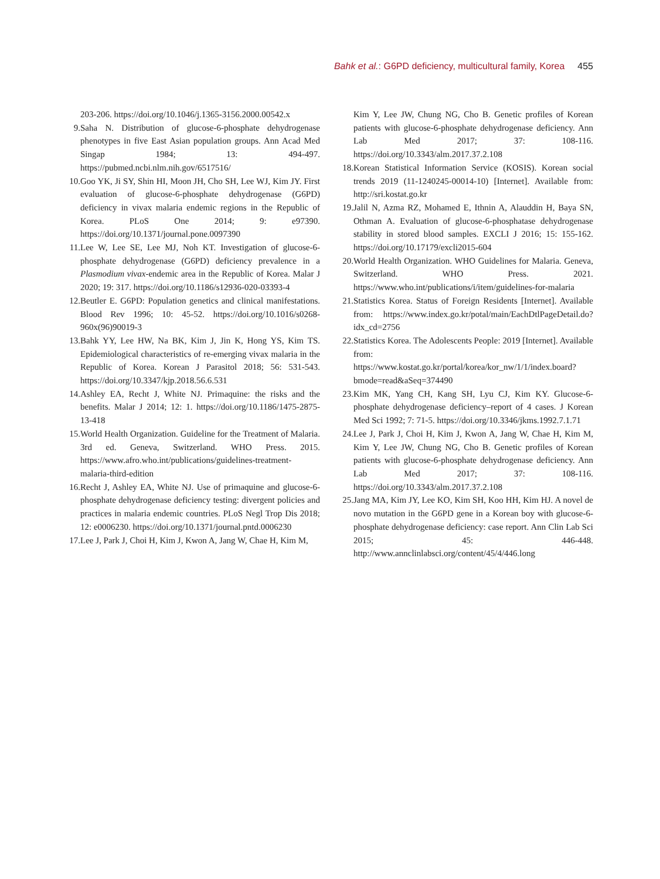Bahk et al.: G6PD deficiency, multicultural family, Korea 455
203-206. https://doi.org/10.1046/j.1365-3156.2000.00542.x
9. Saha N. Distribution of glucose-6-phosphate dehydrogenase phenotypes in five East Asian population groups. Ann Acad Med Singap 1984; 13: 494-497. https://pubmed.ncbi.nlm.nih.gov/6517516/
10.
Goo YK, Ji SY, Shin HI, Moon JH, Cho SH, Lee WJ, Kim JY. First evaluation of glucose-6-phosphate dehydrogenase (G6PD) deficiency in vivax malaria endemic regions in the Republic of Korea. PLoS One 2014; 9: e97390. https://doi.org/10.1371/journal.pone.0097390
11.
Lee W, Lee SE, Lee MJ, Noh KT. Investigation of glucose-6-phosphate dehydrogenase (G6PD) deficiency prevalence in a Plasmodium vivax-endemic area in the Republic of Korea. Malar J 2020; 19: 317. https://doi.org/10.1186/s12936-020-03393-4
12.
Beutler E. G6PD: Population genetics and clinical manifestations. Blood Rev 1996; 10: 45-52. https://doi.org/10.1016/s0268-960x(96)90019-3
13.
Bahk YY, Lee HW, Na BK, Kim J, Jin K, Hong YS, Kim TS. Epidemiological characteristics of re-emerging vivax malaria in the Republic of Korea. Korean J Parasitol 2018; 56: 531-543. https://doi.org/10.3347/kjp.2018.56.6.531
14.
Ashley EA, Recht J, White NJ. Primaquine: the risks and the benefits. Malar J 2014; 12: 1. https://doi.org/10.1186/1475-2875-13-418
15.
World Health Organization. Guideline for the Treatment of Malaria. 3rd ed. Geneva, Switzerland. WHO Press. 2015. https://www.afro.who.int/publications/guidelines-treatment-malaria-third-edition
16.
Recht J, Ashley EA, White NJ. Use of primaquine and glucose-6-phosphate dehydrogenase deficiency testing: divergent policies and practices in malaria endemic countries. PLoS Negl Trop Dis 2018; 12: e0006230. https://doi.org/10.1371/journal.pntd.0006230
17.
Lee J, Park J, Choi H, Kim J, Kwon A, Jang W, Chae H, Kim M,
Kim Y, Lee JW, Chung NG, Cho B. Genetic profiles of Korean patients with glucose-6-phosphate dehydrogenase deficiency. Ann Lab Med 2017; 37: 108-116. https://doi.org/10.3343/alm.2017.37.2.108
18.
Korean Statistical Information Service (KOSIS). Korean social trends 2019 (11-1240245-00014-10) [Internet]. Available from: http://sri.kostat.go.kr
19.
Jalil N, Azma RZ, Mohamed E, Ithnin A, Alauddin H, Baya SN, Othman A. Evaluation of glucose-6-phosphatase dehydrogenase stability in stored blood samples. EXCLI J 2016; 15: 155-162. https://doi.org/10.17179/excli2015-604
20.
World Health Organization. WHO Guidelines for Malaria. Geneva, Switzerland. WHO Press. 2021. https://www.who.int/publications/i/item/guidelines-for-malaria
21.
Statistics Korea. Status of Foreign Residents [Internet]. Available from: https://www.index.go.kr/potal/main/EachDtlPageDetail.do?idx_cd=2756
22.
Statistics Korea. The Adolescents People: 2019 [Internet]. Available from: https://www.kostat.go.kr/portal/korea/kor_nw/1/1/index.board?bmode=read&aSeq=374490
23.
Kim MK, Yang CH, Kang SH, Lyu CJ, Kim KY. Glucose-6-phosphate dehydrogenase deficiency–report of 4 cases. J Korean Med Sci 1992; 7: 71-5. https://doi.org/10.3346/jkms.1992.7.1.71
24.
Lee J, Park J, Choi H, Kim J, Kwon A, Jang W, Chae H, Kim M, Kim Y, Lee JW, Chung NG, Cho B. Genetic profiles of Korean patients with glucose-6-phosphate dehydrogenase deficiency. Ann Lab Med 2017; 37: 108-116. https://doi.org/10.3343/alm.2017.37.2.108
25.
Jang MA, Kim JY, Lee KO, Kim SH, Koo HH, Kim HJ. A novel de novo mutation in the G6PD gene in a Korean boy with glucose-6-phosphate dehydrogenase deficiency: case report. Ann Clin Lab Sci 2015; 45: 446-448. http://www.annclinlabsci.org/content/45/4/446.long